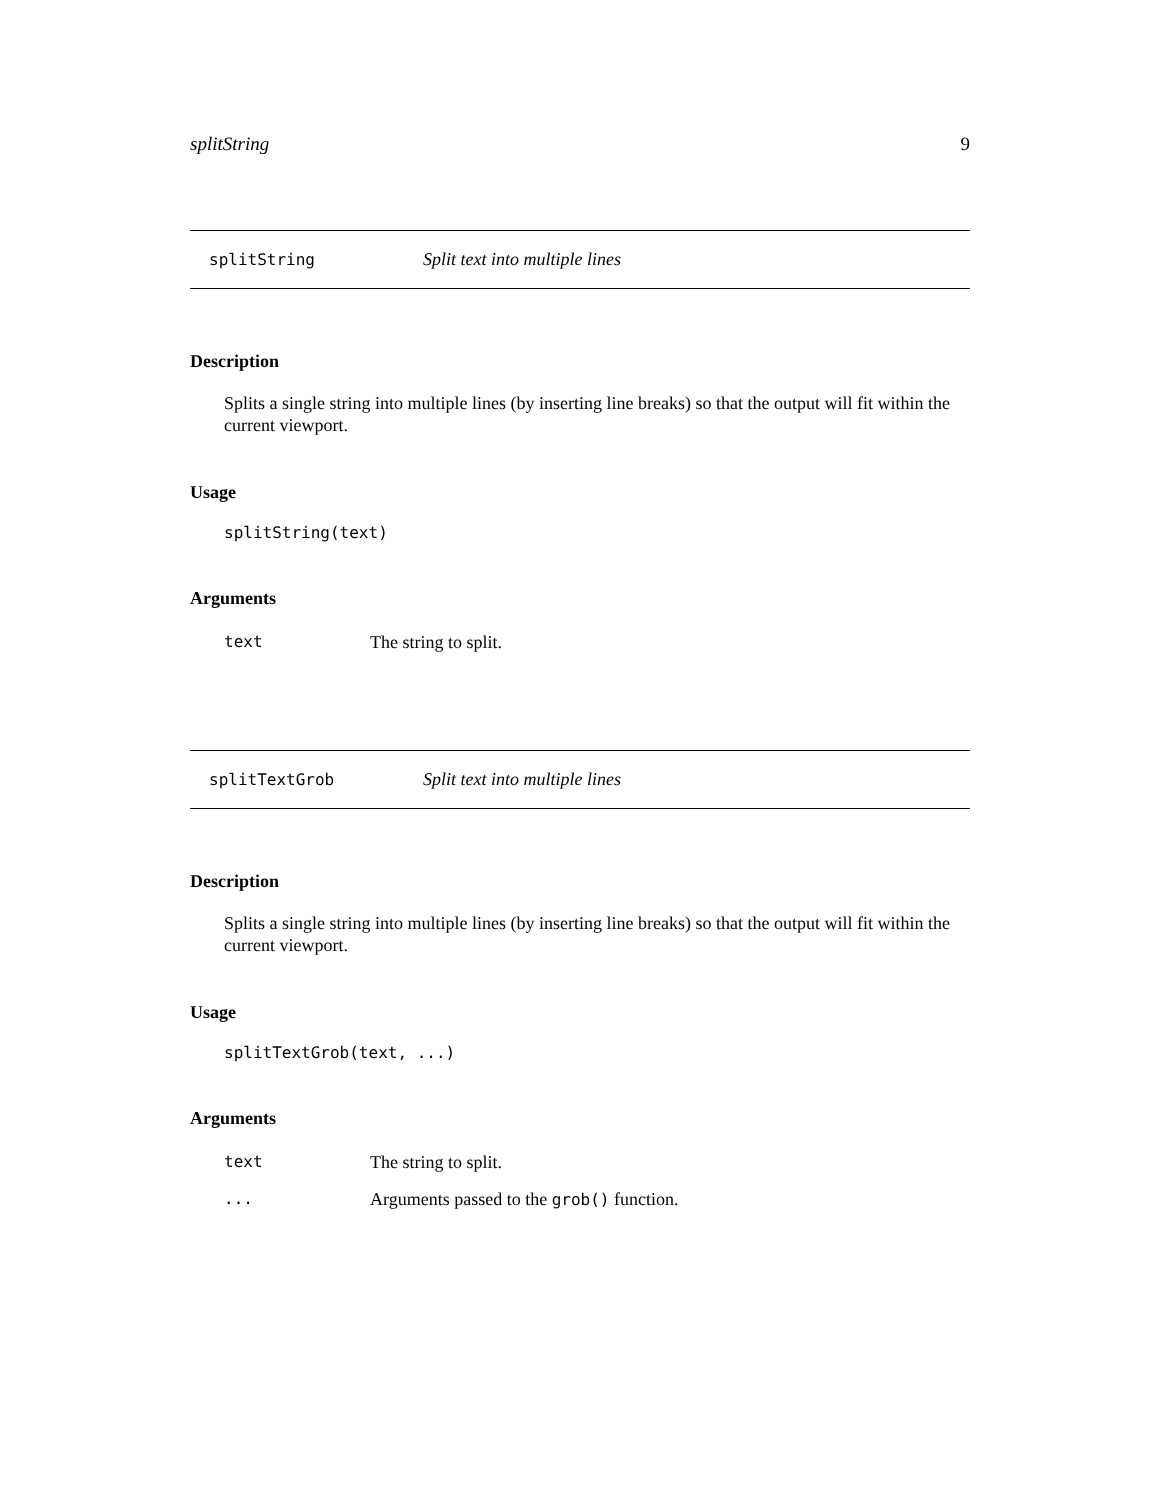splitString 9
splitString Split text into multiple lines
Description
Splits a single string into multiple lines (by inserting line breaks) so that the output will fit within the current viewport.
Usage
splitString(text)
Arguments
| text | The string to split. |
splitTextGrob Split text into multiple lines
Description
Splits a single string into multiple lines (by inserting line breaks) so that the output will fit within the current viewport.
Usage
splitTextGrob(text, ...)
Arguments
| text | The string to split. |
| ... | Arguments passed to the grob() function. |